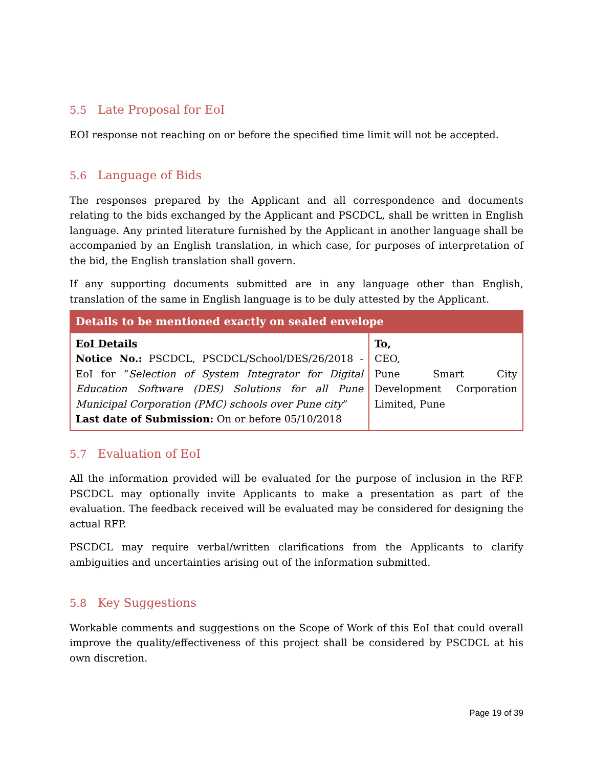5.5 Late Proposal for EoI
EOI response not reaching on or before the specified time limit will not be accepted.
5.6 Language of Bids
The responses prepared by the Applicant and all correspondence and documents relating to the bids exchanged by the Applicant and PSCDCL, shall be written in English language. Any printed literature furnished by the Applicant in another language shall be accompanied by an English translation, in which case, for purposes of interpretation of the bid, the English translation shall govern.
If any supporting documents submitted are in any language other than English, translation of the same in English language is to be duly attested by the Applicant.
| Details to be mentioned exactly on sealed envelope | |
| --- | --- |
| EoI Details Notice No.: PSCDCL, PSCDCL/School/DES/26/2018 - EoI for “ Selection of System Integrator for Digital Education Software (DES) Solutions for all Pune Municipal Corporation (PMC) schools over Pune city ” Last date of Submission: On or before 05/10/2018 | To, CEO, Pune Smart City Development Corporation Limited, Pune |
5.7 Evaluation of EoI
All the information provided will be evaluated for the purpose of inclusion in the RFP. PSCDCL may optionally invite Applicants to make a presentation as part of the evaluation. The feedback received will be evaluated may be considered for designing the actual RFP.
PSCDCL may require verbal/written clarifications from the Applicants to clarify ambiguities and uncertainties arising out of the information submitted.
5.8 Key Suggestions
Workable comments and suggestions on the Scope of Work of this EoI that could overall improve the quality/effectiveness of this project shall be considered by PSCDCL at his own discretion.
Page 19 of 39